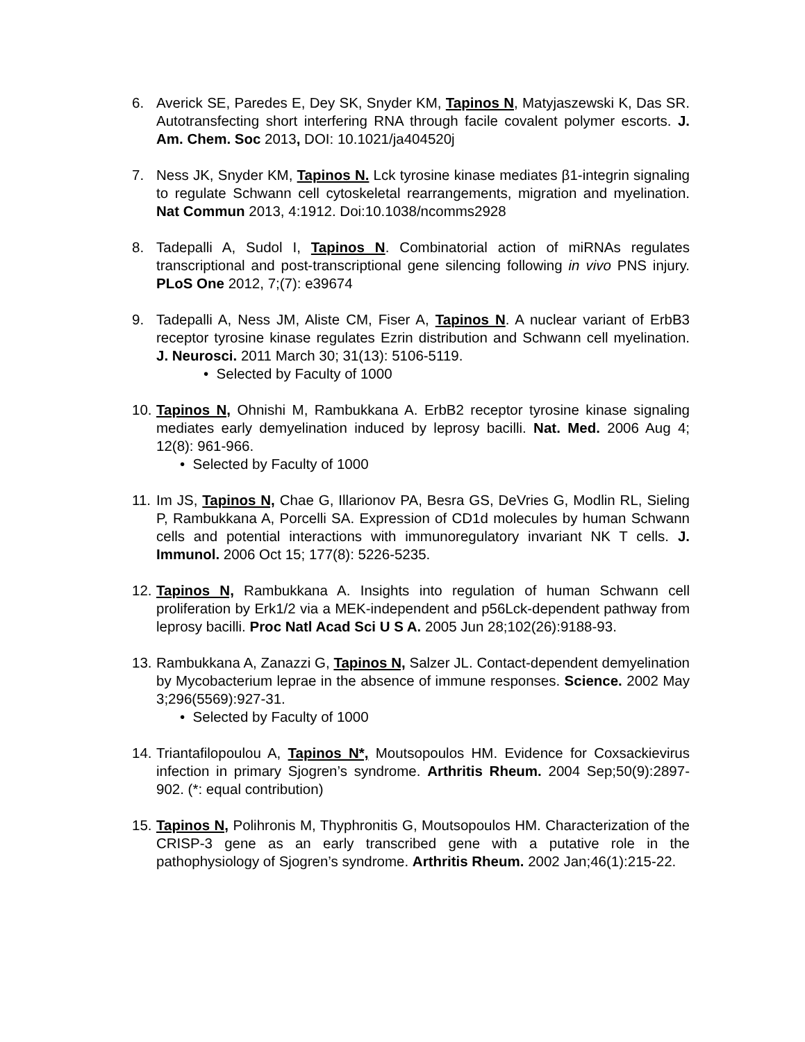6. Averick SE, Paredes E, Dey SK, Snyder KM, Tapinos N, Matyjaszewski K, Das SR. Autotransfecting short interfering RNA through facile covalent polymer escorts. J. Am. Chem. Soc 2013, DOI: 10.1021/ja404520j
7. Ness JK, Snyder KM, Tapinos N. Lck tyrosine kinase mediates β1-integrin signaling to regulate Schwann cell cytoskeletal rearrangements, migration and myelination. Nat Commun 2013, 4:1912. Doi:10.1038/ncomms2928
8. Tadepalli A, Sudol I, Tapinos N. Combinatorial action of miRNAs regulates transcriptional and post-transcriptional gene silencing following in vivo PNS injury. PLoS One 2012, 7;(7): e39674
9. Tadepalli A, Ness JM, Aliste CM, Fiser A, Tapinos N. A nuclear variant of ErbB3 receptor tyrosine kinase regulates Ezrin distribution and Schwann cell myelination. J. Neurosci. 2011 March 30; 31(13): 5106-5119.
• Selected by Faculty of 1000
10.
Tapinos N, Ohnishi M, Rambukkana A. ErbB2 receptor tyrosine kinase signaling mediates early demyelination induced by leprosy bacilli. Nat. Med. 2006 Aug 4; 12(8): 961-966.
• Selected by Faculty of 1000
11.
Im JS, Tapinos N, Chae G, Illarionov PA, Besra GS, DeVries G, Modlin RL, Sieling P, Rambukkana A, Porcelli SA. Expression of CD1d molecules by human Schwann cells and potential interactions with immunoregulatory invariant NK T cells. J. Immunol. 2006 Oct 15; 177(8): 5226-5235.
12.
Tapinos N, Rambukkana A. Insights into regulation of human Schwann cell proliferation by Erk1/2 via a MEK-independent and p56Lck-dependent pathway from leprosy bacilli. Proc Natl Acad Sci U S A. 2005 Jun 28;102(26):9188-93.
13.
Rambukkana A, Zanazzi G, Tapinos N, Salzer JL. Contact-dependent demyelination by Mycobacterium leprae in the absence of immune responses. Science. 2002 May 3;296(5569):927-31.
• Selected by Faculty of 1000
14.
Triantafilopoulou A, Tapinos N*, Moutsopoulos HM. Evidence for Coxsackievirus infection in primary Sjogren’s syndrome. Arthritis Rheum. 2004 Sep;50(9):2897-902. (*: equal contribution)
15.
Tapinos N, Polihronis M, Thyphronitis G, Moutsopoulos HM. Characterization of the CRISP-3 gene as an early transcribed gene with a putative role in the pathophysiology of Sjogren’s syndrome. Arthritis Rheum. 2002 Jan;46(1):215-22.